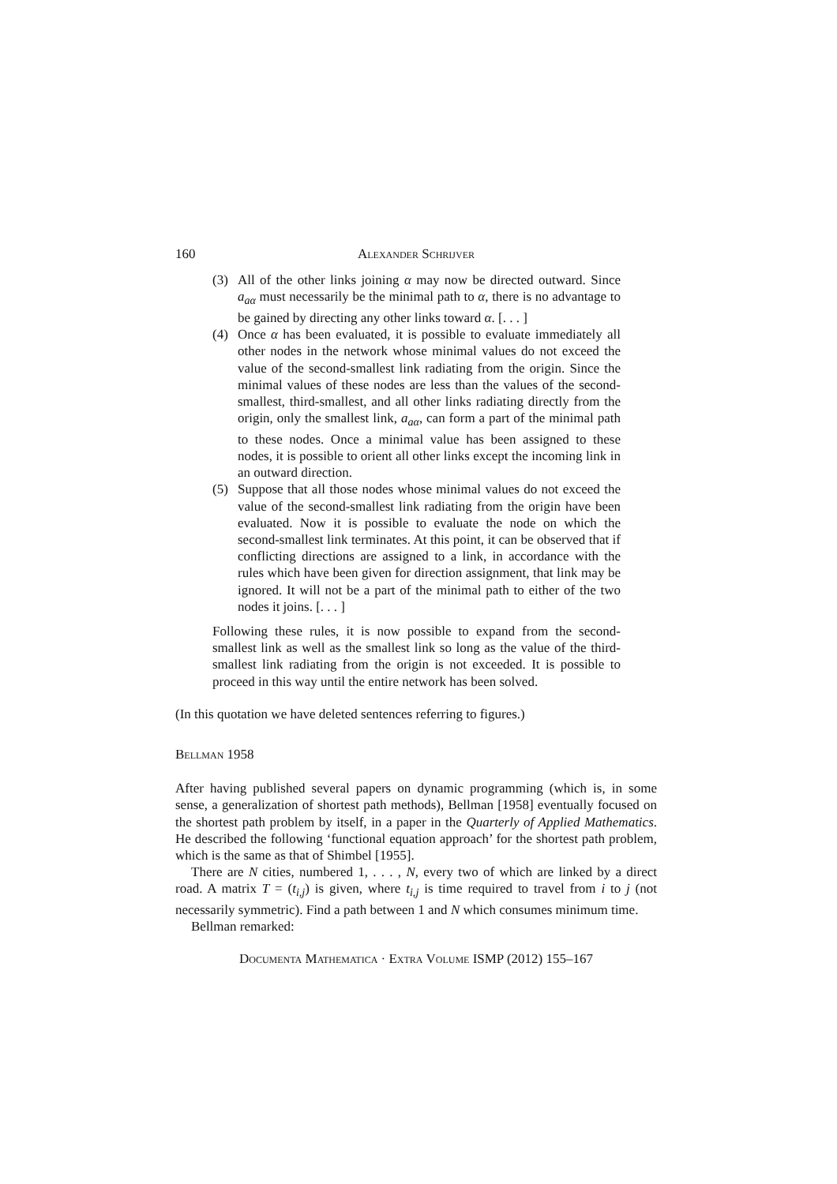160 Alexander Schrijver
(3) All of the other links joining α may now be directed outward. Since a<sub>aα</sub> must necessarily be the minimal path to α, there is no advantage to be gained by directing any other links toward α. [. . . ]
(4) Once α has been evaluated, it is possible to evaluate immediately all other nodes in the network whose minimal values do not exceed the value of the second-smallest link radiating from the origin. Since the minimal values of these nodes are less than the values of the second-smallest, third-smallest, and all other links radiating directly from the origin, only the smallest link, a<sub>aα</sub>, can form a part of the minimal path to these nodes. Once a minimal value has been assigned to these nodes, it is possible to orient all other links except the incoming link in an outward direction.
(5) Suppose that all those nodes whose minimal values do not exceed the value of the second-smallest link radiating from the origin have been evaluated. Now it is possible to evaluate the node on which the second-smallest link terminates. At this point, it can be observed that if conflicting directions are assigned to a link, in accordance with the rules which have been given for direction assignment, that link may be ignored. It will not be a part of the minimal path to either of the two nodes it joins. [. . . ]
Following these rules, it is now possible to expand from the second-smallest link as well as the smallest link so long as the value of the third-smallest link radiating from the origin is not exceeded. It is possible to proceed in this way until the entire network has been solved.
(In this quotation we have deleted sentences referring to figures.)
Bellman 1958
After having published several papers on dynamic programming (which is, in some sense, a generalization of shortest path methods), Bellman [1958] eventually focused on the shortest path problem by itself, in a paper in the Quarterly of Applied Mathematics. He described the following ‘functional equation approach’ for the shortest path problem, which is the same as that of Shimbel [1955].
There are N cities, numbered 1, . . . , N, every two of which are linked by a direct road. A matrix T = (t<sub>i,j</sub>) is given, where t<sub>i,j</sub> is time required to travel from i to j (not necessarily symmetric). Find a path between 1 and N which consumes minimum time.
Bellman remarked:
Documenta Mathematica · Extra Volume ISMP (2012) 155–167